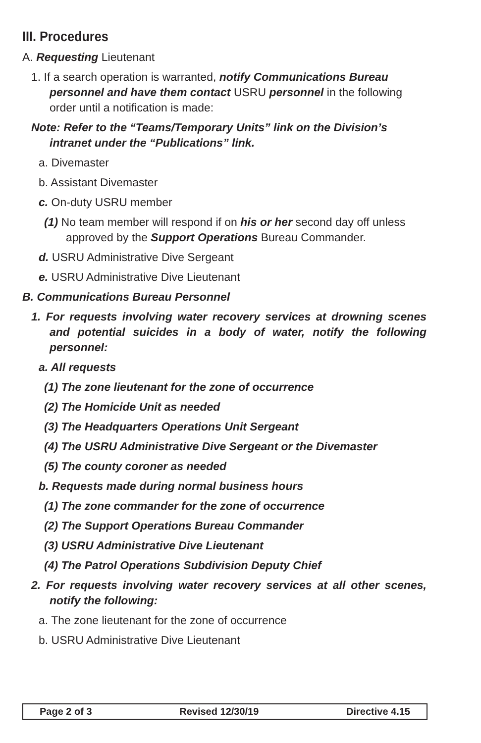III. Procedures
A. Requesting Lieutenant
1. If a search operation is warranted, notify Communications Bureau personnel and have them contact USRU personnel in the following order until a notification is made:
Note: Refer to the “Teams/Temporary Units” link on the Division’s intranet under the “Publications” link.
a. Divemaster
b. Assistant Divemaster
c. On-duty USRU member
(1) No team member will respond if on his or her second day off unless approved by the Support Operations Bureau Commander.
d. USRU Administrative Dive Sergeant
e. USRU Administrative Dive Lieutenant
B. Communications Bureau Personnel
1. For requests involving water recovery services at drowning scenes and potential suicides in a body of water, notify the following personnel:
a. All requests
(1) The zone lieutenant for the zone of occurrence
(2) The Homicide Unit as needed
(3) The Headquarters Operations Unit Sergeant
(4) The USRU Administrative Dive Sergeant or the Divemaster
(5) The county coroner as needed
b. Requests made during normal business hours
(1) The zone commander for the zone of occurrence
(2) The Support Operations Bureau Commander
(3) USRU Administrative Dive Lieutenant
(4) The Patrol Operations Subdivision Deputy Chief
2. For requests involving water recovery services at all other scenes, notify the following:
a. The zone lieutenant for the zone of occurrence
b. USRU Administrative Dive Lieutenant
Page 2 of 3 Revised 12/30/19 Directive 4.15